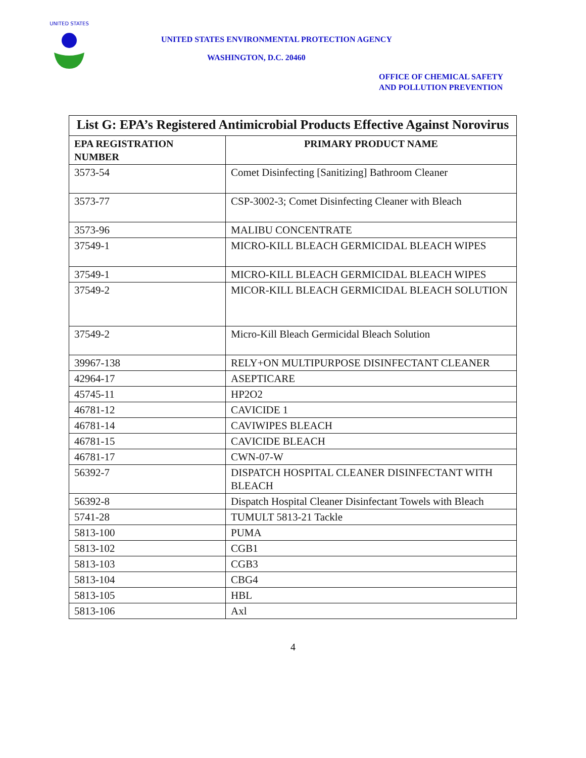UNITED STATES
UNITED STATES ENVIRONMENTAL PROTECTION AGENCY
WASHINGTON, D.C. 20460
OFFICE OF CHEMICAL SAFETY
AND POLLUTION PREVENTION
| List G: EPA’s Registered Antimicrobial Products Effective Against Norovirus | |
| --- | --- |
| EPA REGISTRATION NUMBER | PRIMARY PRODUCT NAME |
| 3573-54 | Comet Disinfecting [Sanitizing] Bathroom Cleaner |
| 3573-77 | CSP-3002-3; Comet Disinfecting Cleaner with Bleach |
| 3573-96 | MALIBU CONCENTRATE |
| 37549-1 | MICRO-KILL BLEACH GERMICIDAL BLEACH WIPES |
| 37549-1 | MICRO-KILL BLEACH GERMICIDAL BLEACH WIPES |
| 37549-2 | MICOR-KILL BLEACH GERMICIDAL BLEACH SOLUTION |
| 37549-2 | Micro-Kill Bleach Germicidal Bleach Solution |
| 39967-138 | RELY+ON MULTIPURPOSE DISINFECTANT CLEANER |
| 42964-17 | ASEPTICARE |
| 45745-11 | HP2O2 |
| 46781-12 | CAVICIDE 1 |
| 46781-14 | CAVIWIPES BLEACH |
| 46781-15 | CAVICIDE BLEACH |
| 46781-17 | CWN-07-W |
| 56392-7 | DISPATCH HOSPITAL CLEANER DISINFECTANT WITH BLEACH |
| 56392-8 | Dispatch Hospital Cleaner Disinfectant Towels with Bleach |
| 5741-28 | TUMULT 5813-21 Tackle |
| 5813-100 | PUMA |
| 5813-102 | CGB1 |
| 5813-103 | CGB3 |
| 5813-104 | CBG4 |
| 5813-105 | HBL |
| 5813-106 | Axl |
4